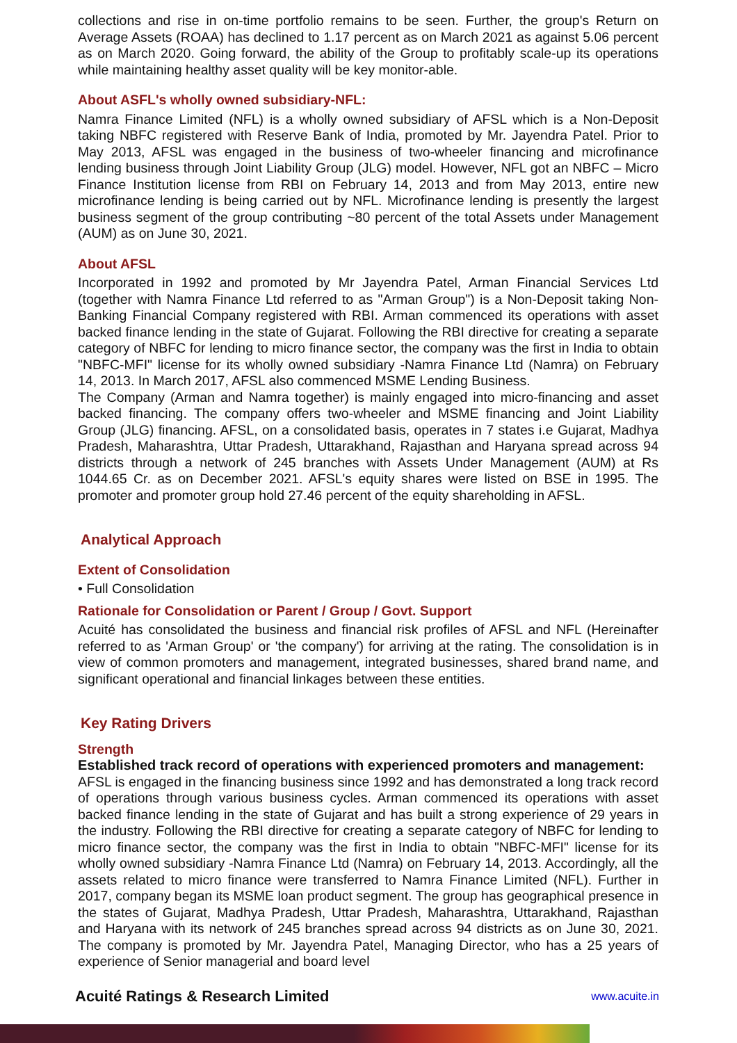collections and rise in on-time portfolio remains to be seen. Further, the group's Return on Average Assets (ROAA) has declined to 1.17 percent as on March 2021 as against 5.06 percent as on March 2020. Going forward, the ability of the Group to profitably scale-up its operations while maintaining healthy asset quality will be key monitor-able.
About ASFL's wholly owned subsidiary-NFL:
Namra Finance Limited (NFL) is a wholly owned subsidiary of AFSL which is a Non-Deposit taking NBFC registered with Reserve Bank of India, promoted by Mr. Jayendra Patel. Prior to May 2013, AFSL was engaged in the business of two-wheeler financing and microfinance lending business through Joint Liability Group (JLG) model. However, NFL got an NBFC – Micro Finance Institution license from RBI on February 14, 2013 and from May 2013, entire new microfinance lending is being carried out by NFL. Microfinance lending is presently the largest business segment of the group contributing ~80 percent of the total Assets under Management (AUM) as on June 30, 2021.
About AFSL
Incorporated in 1992 and promoted by Mr Jayendra Patel, Arman Financial Services Ltd (together with Namra Finance Ltd referred to as "Arman Group") is a Non-Deposit taking Non-Banking Financial Company registered with RBI. Arman commenced its operations with asset backed finance lending in the state of Gujarat. Following the RBI directive for creating a separate category of NBFC for lending to micro finance sector, the company was the first in India to obtain "NBFC-MFI" license for its wholly owned subsidiary -Namra Finance Ltd (Namra) on February 14, 2013. In March 2017, AFSL also commenced MSME Lending Business.
The Company (Arman and Namra together) is mainly engaged into micro-financing and asset backed financing. The company offers two-wheeler and MSME financing and Joint Liability Group (JLG) financing. AFSL, on a consolidated basis, operates in 7 states i.e Gujarat, Madhya Pradesh, Maharashtra, Uttar Pradesh, Uttarakhand, Rajasthan and Haryana spread across 94 districts through a network of 245 branches with Assets Under Management (AUM) at Rs 1044.65 Cr. as on December 2021. AFSL's equity shares were listed on BSE in 1995. The promoter and promoter group hold 27.46 percent of the equity shareholding in AFSL.
Analytical Approach
Extent of Consolidation
• Full Consolidation
Rationale for Consolidation or Parent / Group / Govt. Support
Acuité has consolidated the business and financial risk profiles of AFSL and NFL (Hereinafter referred to as 'Arman Group' or 'the company') for arriving at the rating. The consolidation is in view of common promoters and management, integrated businesses, shared brand name, and significant operational and financial linkages between these entities.
Key Rating Drivers
Strength
Established track record of operations with experienced promoters and management:
AFSL is engaged in the financing business since 1992 and has demonstrated a long track record of operations through various business cycles. Arman commenced its operations with asset backed finance lending in the state of Gujarat and has built a strong experience of 29 years in the industry. Following the RBI directive for creating a separate category of NBFC for lending to micro finance sector, the company was the first in India to obtain "NBFC-MFI" license for its wholly owned subsidiary -Namra Finance Ltd (Namra) on February 14, 2013. Accordingly, all the assets related to micro finance were transferred to Namra Finance Limited (NFL). Further in 2017, company began its MSME loan product segment. The group has geographical presence in the states of Gujarat, Madhya Pradesh, Uttar Pradesh, Maharashtra, Uttarakhand, Rajasthan and Haryana with its network of 245 branches spread across 94 districts as on June 30, 2021. The company is promoted by Mr. Jayendra Patel, Managing Director, who has a 25 years of experience of Senior managerial and board level
Acuité Ratings & Research Limited www.acuite.in